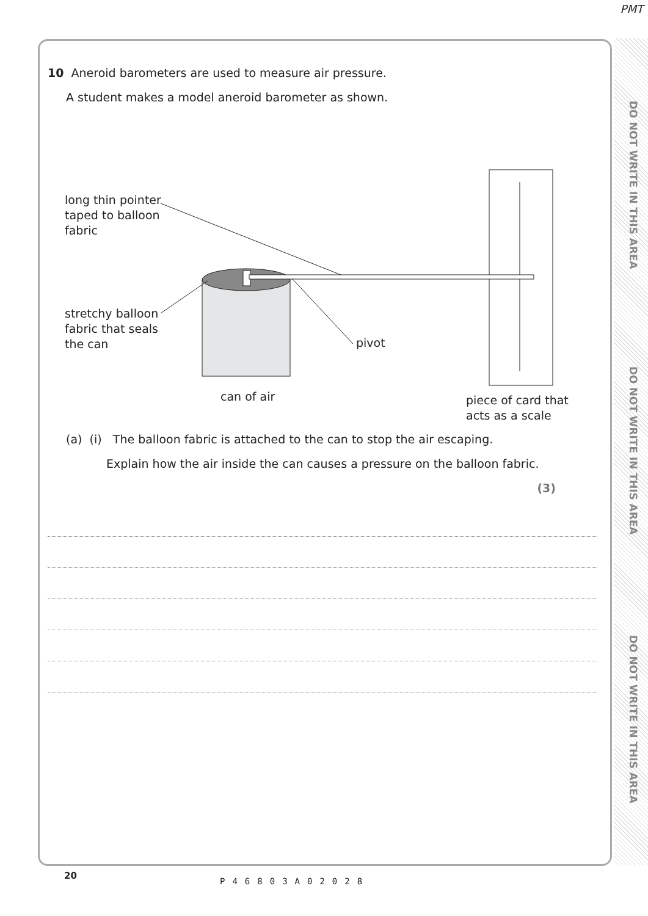PMT
DO NOT WRITE IN THIS AREA
DO NOT WRITE IN THIS AREA
DO NOT WRITE IN THIS AREA
10 Aneroid barometers are used to measure air pressure.
A student makes a model aneroid barometer as shown.
long thin pointer
taped to balloon
fabric
stretchy balloon
fabric that seals
the can
pivot
can of air
piece of card that
acts as a scale
(a) (i) The balloon fabric is attached to the can to stop the air escaping.
Explain how the air inside the can causes a pressure on the balloon fabric.
(3)
20
P46803A02028